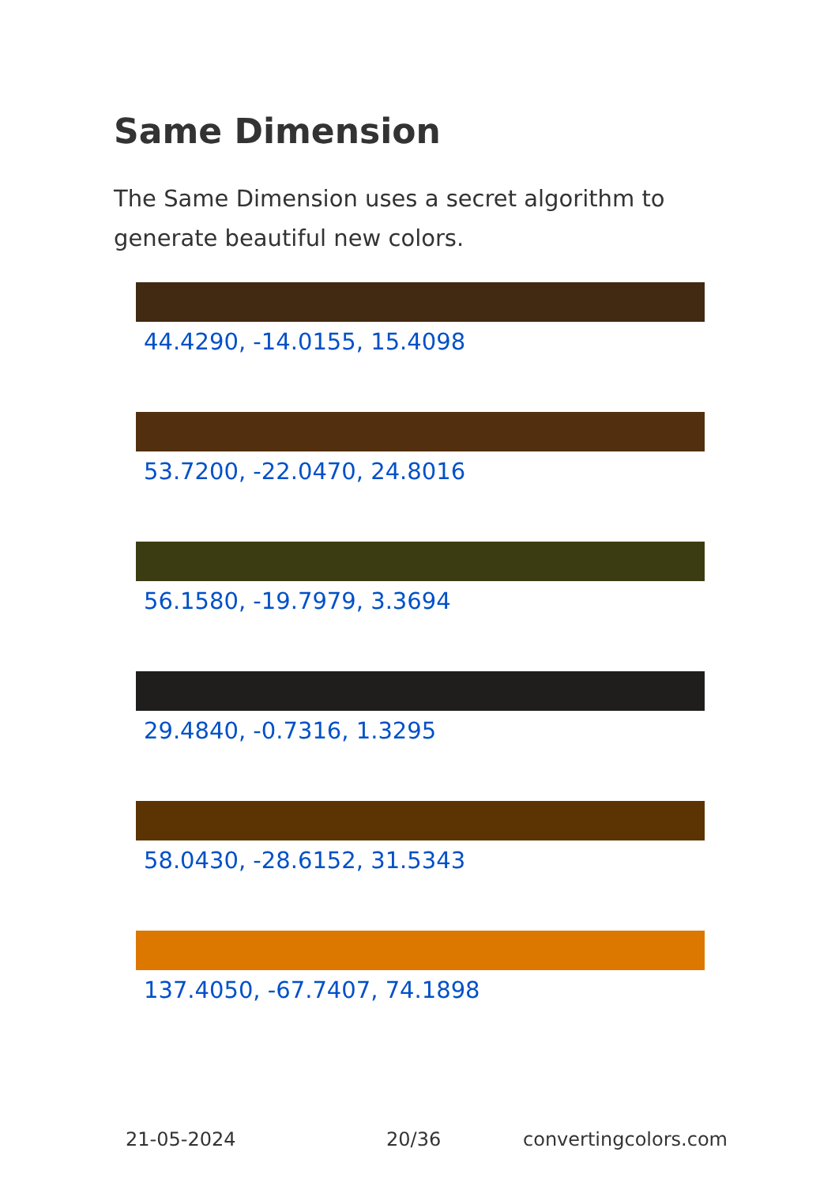Same Dimension
The Same Dimension uses a secret algorithm to generate beautiful new colors.
44.4290, -14.0155, 15.4098
53.7200, -22.0470, 24.8016
56.1580, -19.7979, 3.3694
29.4840, -0.7316, 1.3295
58.0430, -28.6152, 31.5343
137.4050, -67.7407, 74.1898
21-05-2024 20/36 convertingcolors.com